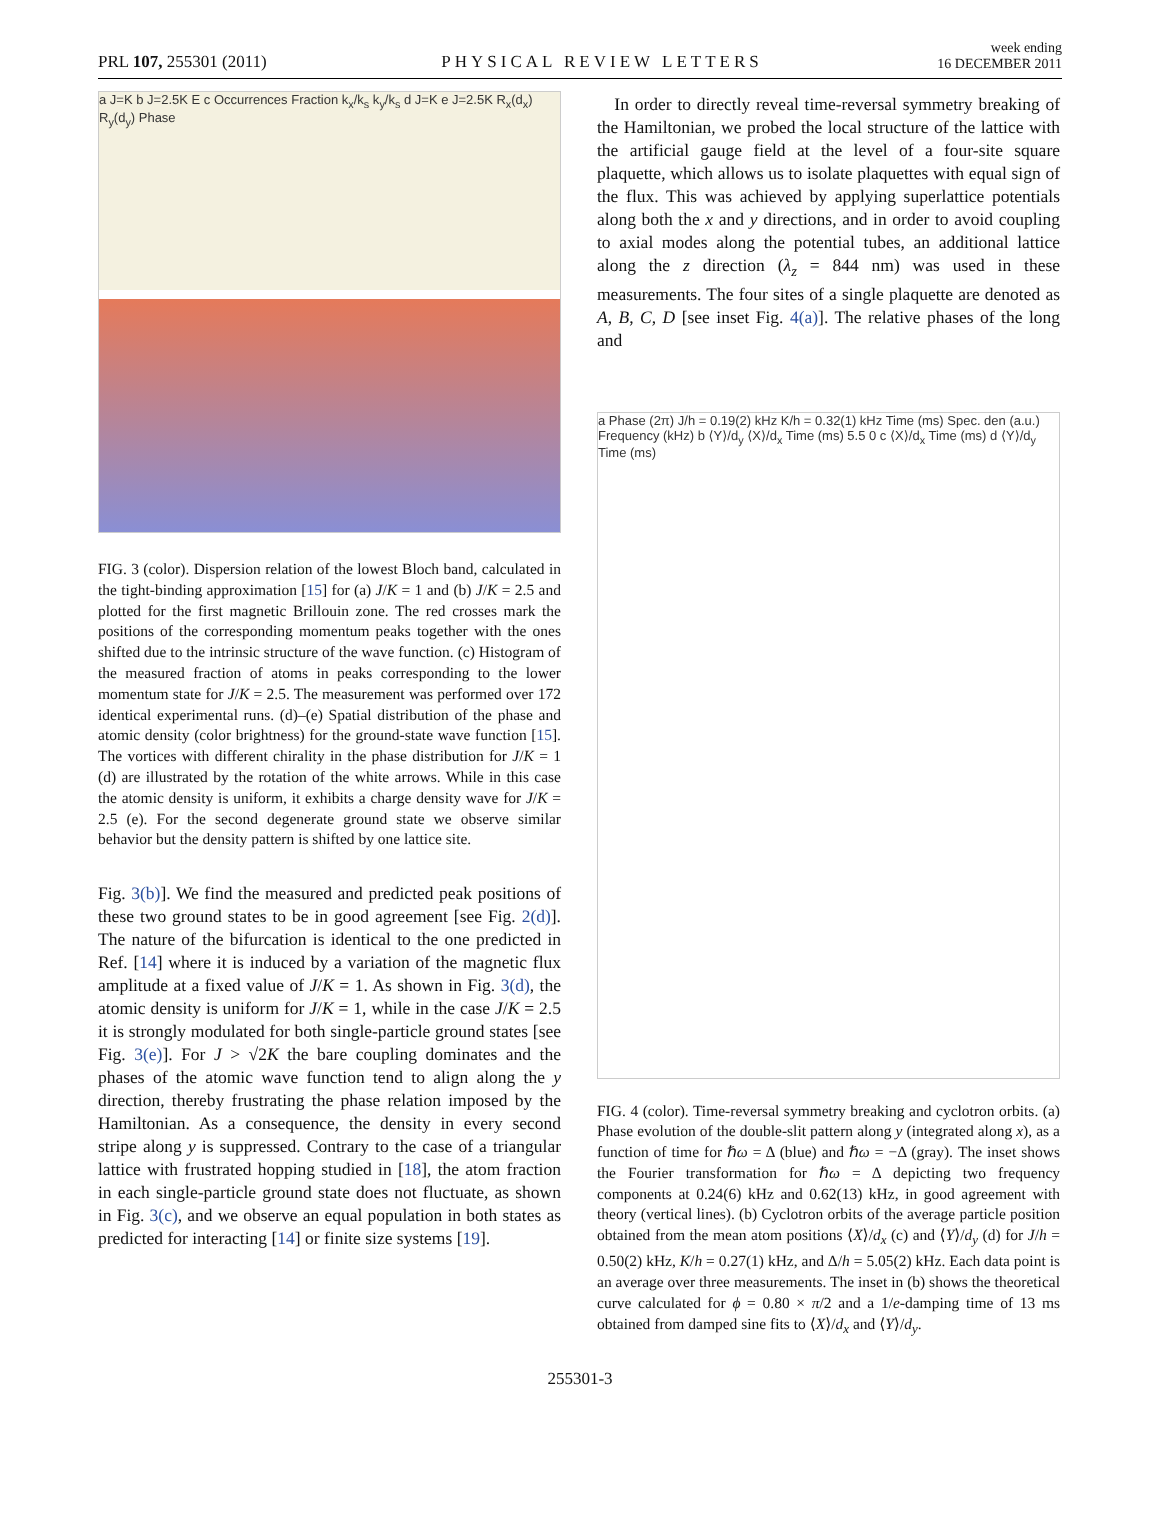PRL 107, 255301 (2011) PHYSICAL REVIEW LETTERS week ending
16 DECEMBER 2011
a J=K b J=2.5K E c Occurrences Fraction k<sub>x</sub>/k<sub>s</sub> k<sub>y</sub>/k<sub>s</sub> d J=K e J=2.5K R<sub>x</sub>(d<sub>x</sub>) R<sub>y</sub>(d<sub>y</sub>) Phase
FIG. 3 (color). Dispersion relation of the lowest Bloch band, calculated in the tight-binding approximation [15] for (a) J/K = 1 and (b) J/K = 2.5 and plotted for the first magnetic Brillouin zone. The red crosses mark the positions of the corresponding momentum peaks together with the ones shifted due to the intrinsic structure of the wave function. (c) Histogram of the measured fraction of atoms in peaks corresponding to the lower momentum state for J/K = 2.5. The measurement was performed over 172 identical experimental runs. (d)–(e) Spatial distribution of the phase and atomic density (color brightness) for the ground-state wave function [15]. The vortices with different chirality in the phase distribution for J/K = 1 (d) are illustrated by the rotation of the white arrows. While in this case the atomic density is uniform, it exhibits a charge density wave for J/K = 2.5 (e). For the second degenerate ground state we observe similar behavior but the density pattern is shifted by one lattice site.
Fig. 3(b)]. We find the measured and predicted peak positions of these two ground states to be in good agreement [see Fig. 2(d)]. The nature of the bifurcation is identical to the one predicted in Ref. [14] where it is induced by a variation of the magnetic flux amplitude at a fixed value of J/K = 1. As shown in Fig. 3(d), the atomic density is uniform for J/K = 1, while in the case J/K = 2.5 it is strongly modulated for both single-particle ground states [see Fig. 3(e)]. For J > √2K the bare coupling dominates and the phases of the atomic wave function tend to align along the y direction, thereby frustrating the phase relation imposed by the Hamiltonian. As a consequence, the density in every second stripe along y is suppressed. Contrary to the case of a triangular lattice with frustrated hopping studied in [18], the atom fraction in each single-particle ground state does not fluctuate, as shown in Fig. 3(c), and we observe an equal population in both states as predicted for interacting [14] or finite size systems [19].
In order to directly reveal time-reversal symmetry breaking of the Hamiltonian, we probed the local structure of the lattice with the artificial gauge field at the level of a four-site square plaquette, which allows us to isolate plaquettes with equal sign of the flux. This was achieved by applying superlattice potentials along both the x and y directions, and in order to avoid coupling to axial modes along the potential tubes, an additional lattice along the z direction (λ<sub>z</sub> = 844 nm) was used in these measurements. The four sites of a single plaquette are denoted as A, B, C, D [see inset Fig. 4(a)]. The relative phases of the long and
a Phase (2π) J/h = 0.19(2) kHz K/h = 0.32(1) kHz Time (ms) Spec. den (a.u.) Frequency (kHz) b ⟨Y⟩/d<sub>y</sub> ⟨X⟩/d<sub>x</sub> Time (ms) 5.5 0 c ⟨X⟩/d<sub>x</sub> Time (ms) d ⟨Y⟩/d<sub>y</sub> Time (ms)
FIG. 4 (color). Time-reversal symmetry breaking and cyclotron orbits. (a) Phase evolution of the double-slit pattern along y (integrated along x), as a function of time for ℏω = Δ (blue) and ℏω = −Δ (gray). The inset shows the Fourier transformation for ℏω = Δ depicting two frequency components at 0.24(6) kHz and 0.62(13) kHz, in good agreement with theory (vertical lines). (b) Cyclotron orbits of the average particle position obtained from the mean atom positions ⟨X⟩/d<sub>x</sub> (c) and ⟨Y⟩/d<sub>y</sub> (d) for J/h = 0.50(2) kHz, K/h = 0.27(1) kHz, and Δ/h = 5.05(2) kHz. Each data point is an average over three measurements. The inset in (b) shows the theoretical curve calculated for ϕ = 0.80 × π/2 and a 1/e-damping time of 13 ms obtained from damped sine fits to ⟨X⟩/d<sub>x</sub> and ⟨Y⟩/d<sub>y</sub>.
255301-3